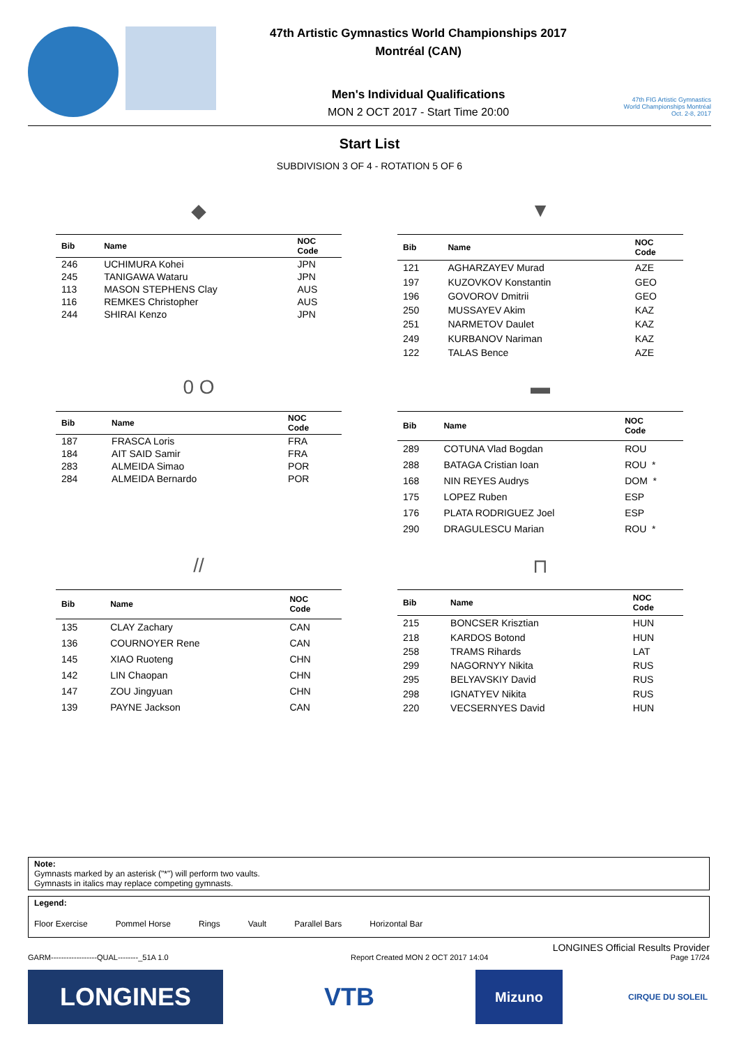47th Artistic Gymnastics World Championships 2017
Montréal (CAN)
Men's Individual Qualifications
MON 2 OCT 2017 - Start Time 20:00
47th FIG Artistic Gymnastics World Championships Montréal Oct. 2-8, 2017
Start List
SUBDIVISION 3 OF 4 - ROTATION 5 OF 6
◆
| Bib | Name | NOC Code |
| --- | --- | --- |
| 246 | UCHIMURA Kohei | JPN |
| 245 | TANIGAWA Wataru | JPN |
| 113 | MASON STEPHENS Clay | AUS |
| 116 | REMKES Christopher | AUS |
| 244 | SHIRAI Kenzo | JPN |
▼
| Bib | Name | NOC Code |
| --- | --- | --- |
| 121 | AGHARZAYEV Murad | AZE |
| 197 | KUZOVKOV Konstantin | GEO |
| 196 | GOVOROV Dmitrii | GEO |
| 250 | MUSSAYEV Akim | KAZ |
| 251 | NARMETOV Daulet | KAZ |
| 249 | KURBANOV Nariman | KAZ |
| 122 | TALAS Bence | AZE |
0 O
| Bib | Name | NOC Code |
| --- | --- | --- |
| 187 | FRASCA Loris | FRA |
| 184 | AIT SAID Samir | FRA |
| 283 | ALMEIDA Simao | POR |
| 284 | ALMEIDA Bernardo | POR |
▬
| Bib | Name | NOC Code |
| --- | --- | --- |
| 289 | COTUNA Vlad Bogdan | ROU |
| 288 | BATAGA Cristian Ioan | ROU * |
| 168 | NIN REYES Audrys | DOM * |
| 175 | LOPEZ Ruben | ESP |
| 176 | PLATA RODRIGUEZ Joel | ESP |
| 290 | DRAGULESCU Marian | ROU * |
//
| Bib | Name | NOC Code |
| --- | --- | --- |
| 135 | CLAY Zachary | CAN |
| 136 | COURNOYER Rene | CAN |
| 145 | XIAO Ruoteng | CHN |
| 142 | LIN Chaopan | CHN |
| 147 | ZOU Jingyuan | CHN |
| 139 | PAYNE Jackson | CAN |
⊓
| Bib | Name | NOC Code |
| --- | --- | --- |
| 215 | BONCSER Krisztian | HUN |
| 218 | KARDOS Botond | HUN |
| 258 | TRAMS Rihards | LAT |
| 299 | NAGORNYY Nikita | RUS |
| 295 | BELYAVSKIY David | RUS |
| 298 | IGNATYEV Nikita | RUS |
| 220 | VECSERNYES David | HUN |
Note:
Gymnasts marked by an asterisk ("*") will perform two vaults.
Gymnasts in italics may replace competing gymnasts.
Legend:
Floor Exercise Pommel Horse Rings Vault Parallel Bars Horizontal Bar
LONGINES Official Results Provider
GARM------------------QUAL--------_51A 1.0 Report Created MON 2 OCT 2017 14:04 Page 17/24
LONGINES VTB
Mizuno
CIRQUE DU SOLEIL